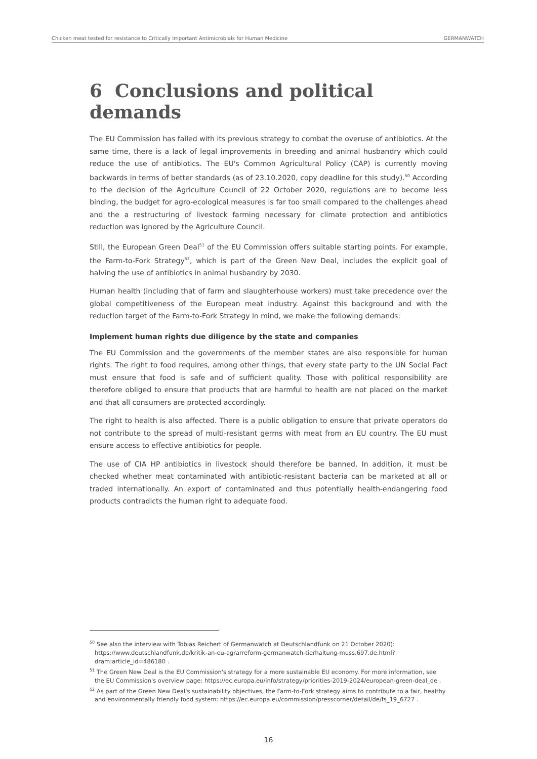Chicken meat tested for resistance to Critically Important Antimicrobials for Human Medicine GERMANWATCH
6 Conclusions and political demands
The EU Commission has failed with its previous strategy to combat the overuse of antibiotics. At the same time, there is a lack of legal improvements in breeding and animal husbandry which could reduce the use of antibiotics. The EU's Common Agricultural Policy (CAP) is currently moving backwards in terms of better standards (as of 23.10.2020, copy deadline for this study).<sup>50</sup> According to the decision of the Agriculture Council of 22 October 2020, regulations are to become less binding, the budget for agro-ecological measures is far too small compared to the challenges ahead and the a restructuring of livestock farming necessary for climate protection and antibiotics reduction was ignored by the Agriculture Council.
Still, the European Green Deal<sup>51</sup> of the EU Commission offers suitable starting points. For example, the Farm-to-Fork Strategy<sup>52</sup>, which is part of the Green New Deal, includes the explicit goal of halving the use of antibiotics in animal husbandry by 2030.
Human health (including that of farm and slaughterhouse workers) must take precedence over the global competitiveness of the European meat industry. Against this background and with the reduction target of the Farm-to-Fork Strategy in mind, we make the following demands:
Implement human rights due diligence by the state and companies
The EU Commission and the governments of the member states are also responsible for human rights. The right to food requires, among other things, that every state party to the UN Social Pact must ensure that food is safe and of sufficient quality. Those with political responsibility are therefore obliged to ensure that products that are harmful to health are not placed on the market and that all consumers are protected accordingly.
The right to health is also affected. There is a public obligation to ensure that private operators do not contribute to the spread of multi-resistant germs with meat from an EU country. The EU must ensure access to effective antibiotics for people.
The use of CIA HP antibiotics in livestock should therefore be banned. In addition, it must be checked whether meat contaminated with antibiotic-resistant bacteria can be marketed at all or traded internationally. An export of contaminated and thus potentially health-endangering food products contradicts the human right to adequate food.
<sup>50</sup> See also the interview with Tobias Reichert of Germanwatch at Deutschlandfunk on 21 October 2020): https://www.deutschlandfunk.de/kritik-an-eu-agrarreform-germanwatch-tierhaltung-muss.697.de.html?dram:article_id=486180 .
<sup>51</sup> The Green New Deal is the EU Commission's strategy for a more sustainable EU economy. For more information, see the EU Commission's overview page: https://ec.europa.eu/info/strategy/priorities-2019-2024/european-green-deal_de .
<sup>52</sup> As part of the Green New Deal's sustainability objectives, the Farm-to-Fork strategy aims to contribute to a fair, healthy and environmentally friendly food system: https://ec.europa.eu/commission/presscorner/detail/de/fs_19_6727 .
16